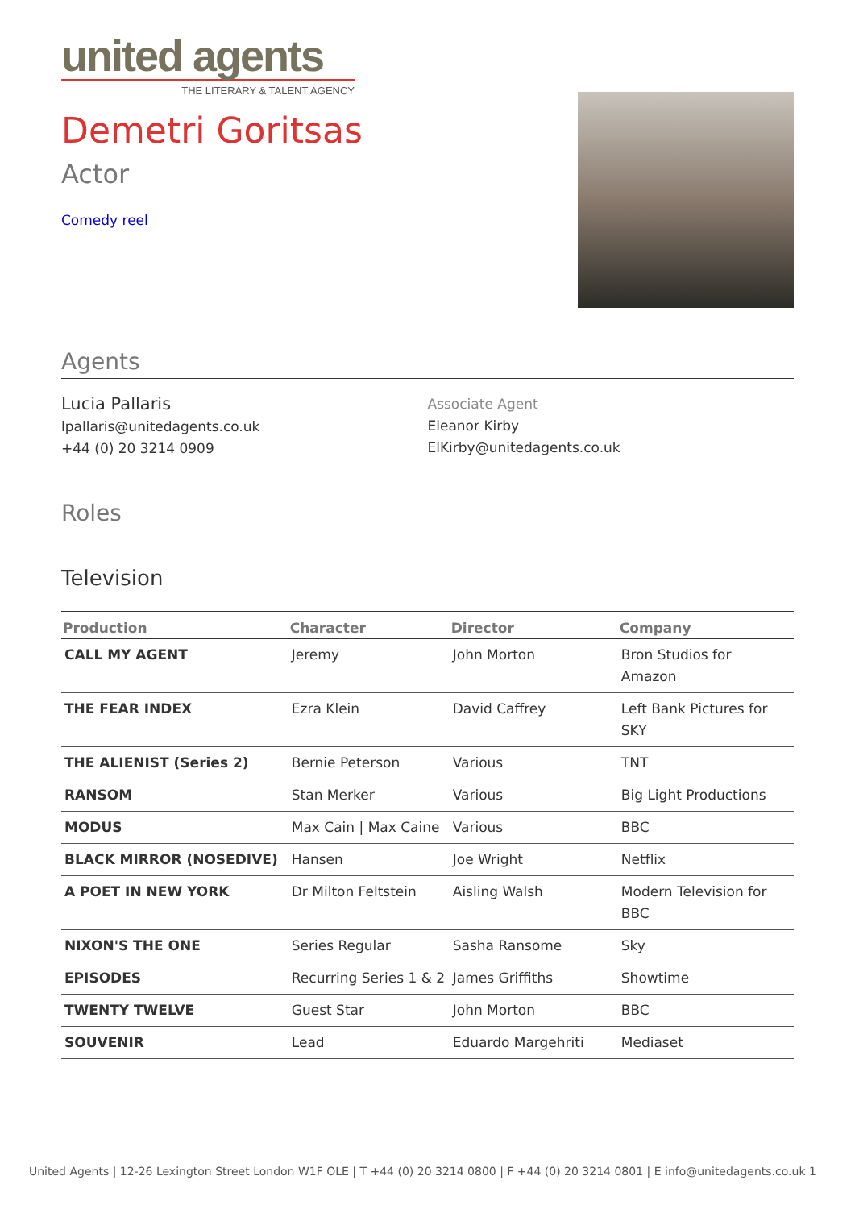united agents
THE LITERARY & TALENT AGENCY
Demetri Goritsas
Actor
Comedy reel
Agents
Lucia Pallaris
lpallaris@unitedagents.co.uk
+44 (0) 20 3214 0909
Associate Agent
Eleanor Kirby
ElKirby@unitedagents.co.uk
Roles
Television
| Production | Character | Director | Company |
| --- | --- | --- | --- |
| CALL MY AGENT | Jeremy | John Morton | Bron Studios for Amazon |
| THE FEAR INDEX | Ezra Klein | David Caffrey | Left Bank Pictures for SKY |
| THE ALIENIST (Series 2) | Bernie Peterson | Various | TNT |
| RANSOM | Stan Merker | Various | Big Light Productions |
| MODUS | Max Cain / Max Caine | Various | BBC |
| BLACK MIRROR (NOSEDIVE) | Hansen | Joe Wright | Netflix |
| A POET IN NEW YORK | Dr Milton Feltstein | Aisling Walsh | Modern Television for BBC |
| NIXON'S THE ONE | Series Regular | Sasha Ransome | Sky |
| EPISODES | Recurring Series 1 & 2 | James Griffiths | Showtime |
| TWENTY TWELVE | Guest Star | John Morton | BBC |
| SOUVENIR | Lead | Eduardo Margehriti | Mediaset |
United Agents | 12-26 Lexington Street London W1F OLE | T +44 (0) 20 3214 0800 | F +44 (0) 20 3214 0801 | E info@unitedagents.co.uk 1